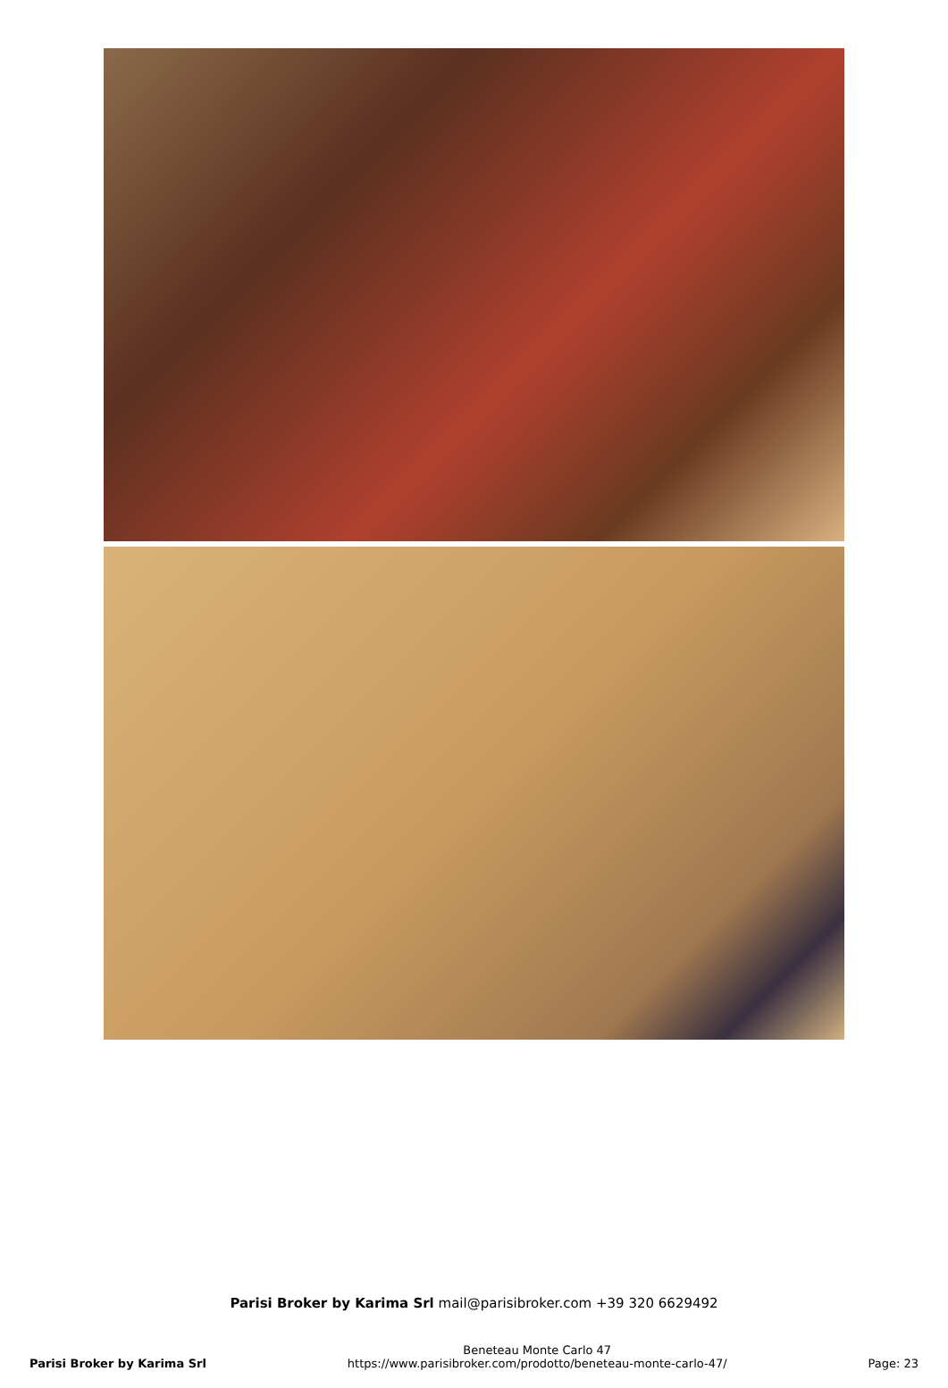Parisi Broker by Karima Srl mail@parisibroker.com +39 320 6629492
Parisi Broker by Karima Srl Beneteau Monte Carlo 47
https://www.parisibroker.com/prodotto/beneteau-monte-carlo-47/ Page: 23